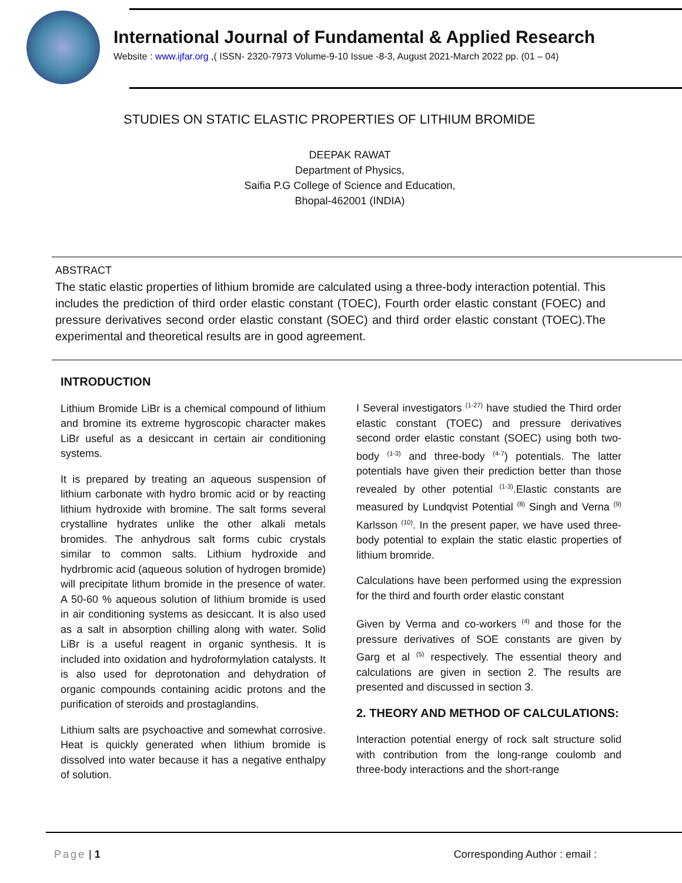International Journal of Fundamental & Applied Research
Website : www.ijfar.org ,( ISSN- 2320-7973 Volume-9-10 Issue -8-3, August 2021-March 2022 pp. (01 – 04)
STUDIES ON STATIC ELASTIC PROPERTIES OF LITHIUM BROMIDE
DEEPAK RAWAT
Department of Physics,
Saifia P.G College of Science and Education,
Bhopal-462001 (INDIA)
ABSTRACT
The static elastic properties of lithium bromide are calculated using a three-body interaction potential. This includes the prediction of third order elastic constant (TOEC), Fourth order elastic constant (FOEC) and pressure derivatives second order elastic constant (SOEC) and third order elastic constant (TOEC).The experimental and theoretical results are in good agreement.
INTRODUCTION
Lithium Bromide LiBr is a chemical compound of lithium and bromine its extreme hygroscopic character makes LiBr useful as a desiccant in certain air conditioning systems.
It is prepared by treating an aqueous suspension of lithium carbonate with hydro bromic acid or by reacting lithium hydroxide with bromine. The salt forms several crystalline hydrates unlike the other alkali metals bromides. The anhydrous salt forms cubic crystals similar to common salts. Lithium hydroxide and hydrbromic acid (aqueous solution of hydrogen bromide) will precipitate lithum bromide in the presence of water. A 50-60 % aqueous solution of lithium bromide is used in air conditioning systems as desiccant. It is also used as a salt in absorption chilling along with water. Solid LiBr is a useful reagent in organic synthesis. It is included into oxidation and hydroformylation catalysts. It is also used for deprotonation and dehydration of organic compounds containing acidic protons and the purification of steroids and prostaglandins.
Lithium salts are psychoactive and somewhat corrosive. Heat is quickly generated when lithium bromide is dissolved into water because it has a negative enthalpy of solution.
I Several investigators <sup>(1-27)</sup> have studied the Third order elastic constant (TOEC) and pressure derivatives second order elastic constant (SOEC) using both two-body <sup>(1-3)</sup> and three-body <sup>(4-7</sup>) potentials. The latter potentials have given their prediction better than those revealed by other potential <sup>(1-3)</sup>.Elastic constants are measured by Lundqvist Potential <sup>(8)</sup> Singh and Verna <sup>(9)</sup> Karlsson <sup>(10)</sup>. In the present paper, we have used three-body potential to explain the static elastic properties of lithium bromride.
Calculations have been performed using the expression for the third and fourth order elastic constant
Given by Verma and co-workers <sup>(4)</sup> and those for the pressure derivatives of SOE constants are given by Garg et al <sup>(5)</sup> respectively. The essential theory and calculations are given in section 2. The results are presented and discussed in section 3.
2. THEORY AND METHOD OF CALCULATIONS:
Interaction potential energy of rock salt structure solid with contribution from the long-range coulomb and three-body interactions and the short-range
Page | 1 Corresponding Author : email :